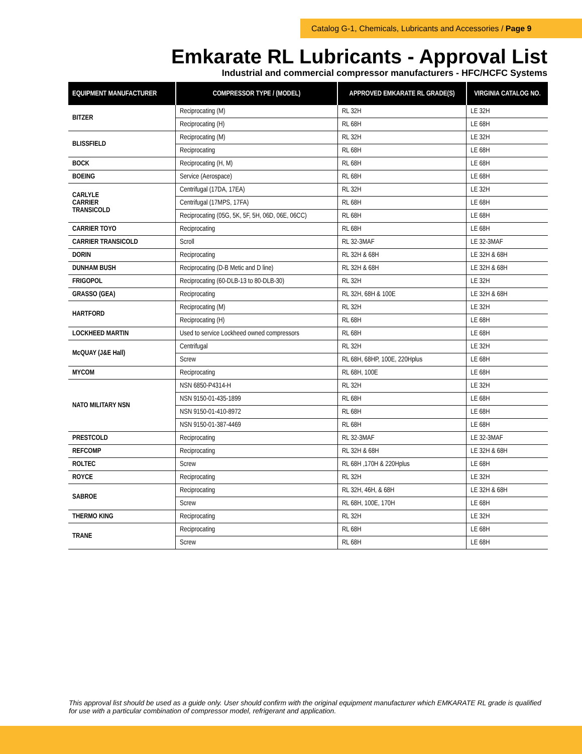Catalog G-1, Chemicals, Lubricants and Accessories / Page 9
Emkarate RL Lubricants - Approval List
Industrial and commercial compressor manufacturers - HFC/HCFC Systems
| EQUIPMENT MANUFACTURER | COMPRESSOR TYPE / (MODEL) | APPROVED EMKARATE RL GRADE(S) | VIRGINIA CATALOG NO. |
| --- | --- | --- | --- |
| BITZER | Reciprocating (M) | RL 32H | LE 32H |
| | Reciprocating (H) | RL 68H | LE 68H |
| BLISSFIELD | Reciprocating (M) | RL 32H | LE 32H |
| | Reciprocating | RL 68H | LE 68H |
| BOCK | Reciprocating (H, M) | RL 68H | LE 68H |
| BOEING | Service (Aerospace) | RL 68H | LE 68H |
| CARLYLE CARRIER TRANSICOLD | Centrifugal (17DA, 17EA) | RL 32H | LE 32H |
| | Centrifugal (17MPS, 17FA) | RL 68H | LE 68H |
| | Reciprocating (05G, 5K, 5F, 5H, 06D, 06E, 06CC) | RL 68H | LE 68H |
| CARRIER TOYO | Reciprocating | RL 68H | LE 68H |
| CARRIER TRANSICOLD | Scroll | RL 32-3MAF | LE 32-3MAF |
| DORIN | Reciprocating | RL 32H & 68H | LE 32H & 68H |
| DUNHAM BUSH | Reciprocating (D-B Metic and D line) | RL 32H & 68H | LE 32H & 68H |
| FRIGOPOL | Reciprocating (60-DLB-13 to 80-DLB-30) | RL 32H | LE 32H |
| GRASSO (GEA) | Reciprocating | RL 32H, 68H & 100E | LE 32H & 68H |
| HARTFORD | Reciprocating (M) | RL 32H | LE 32H |
| | Reciprocating (H) | RL 68H | LE 68H |
| LOCKHEED MARTIN | Used to service Lockheed owned compressors | RL 68H | LE 68H |
| McQUAY (J&E Hall) | Centrifugal | RL 32H | LE 32H |
| | Screw | RL 68H, 68HP, 100E, 220Hplus | LE 68H |
| MYCOM | Reciprocating | RL 68H, 100E | LE 68H |
| NATO MILITARY NSN | NSN 6850-P4314-H | RL 32H | LE 32H |
| | NSN 9150-01-435-1899 | RL 68H | LE 68H |
| | NSN 9150-01-410-8972 | RL 68H | LE 68H |
| | NSN 9150-01-387-4469 | RL 68H | LE 68H |
| PRESTCOLD | Reciprocating | RL 32-3MAF | LE 32-3MAF |
| REFCOMP | Reciprocating | RL 32H & 68H | LE 32H & 68H |
| ROLTEC | Screw | RL 68H ,170H & 220Hplus | LE 68H |
| ROYCE | Reciprocating | RL 32H | LE 32H |
| SABROE | Reciprocating | RL 32H, 46H, & 68H | LE 32H & 68H |
| | Screw | RL 68H, 100E, 170H | LE 68H |
| THERMO KING | Reciprocating | RL 32H | LE 32H |
| TRANE | Reciprocating | RL 68H | LE 68H |
| | Screw | RL 68H | LE 68H |
This approval list should be used as a guide only. User should confirm with the original equipment manufacturer which EMKARATE RL grade is qualified for use with a particular combination of compressor model, refrigerant and application.